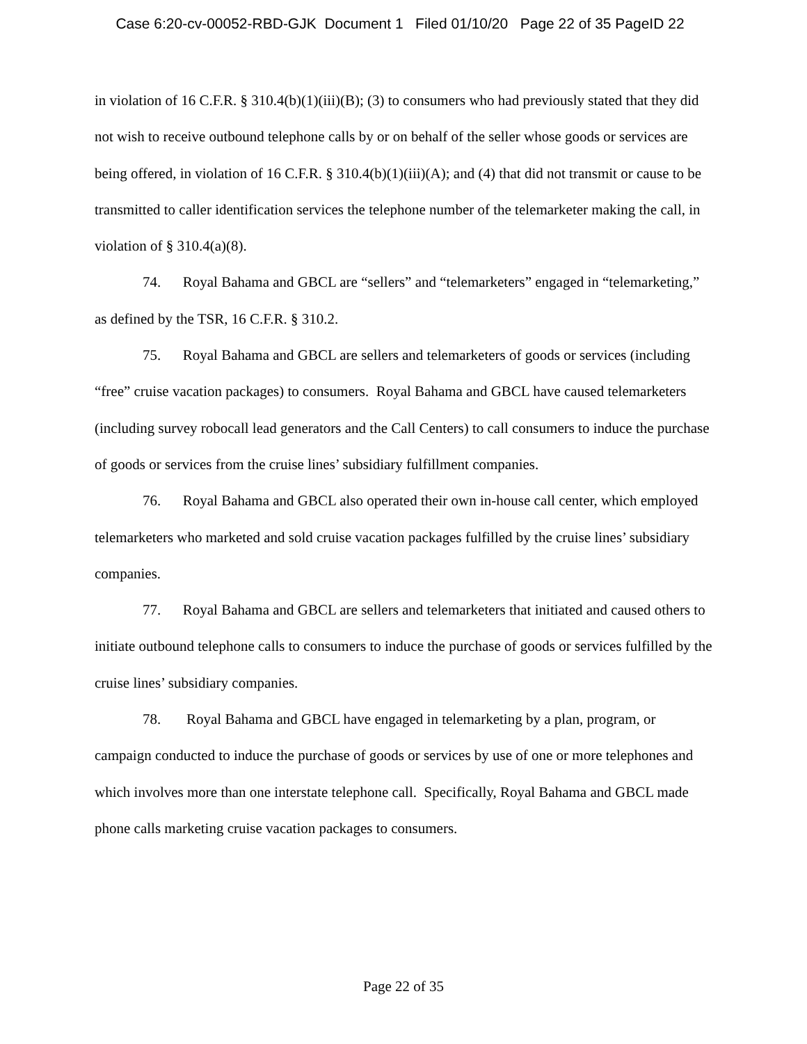Case 6:20-cv-00052-RBD-GJK Document 1 Filed 01/10/20 Page 22 of 35 PageID 22
in violation of 16 C.F.R. § 310.4(b)(1)(iii)(B); (3) to consumers who had previously stated that they did not wish to receive outbound telephone calls by or on behalf of the seller whose goods or services are being offered, in violation of 16 C.F.R. § 310.4(b)(1)(iii)(A); and (4) that did not transmit or cause to be transmitted to caller identification services the telephone number of the telemarketer making the call, in violation of § 310.4(a)(8).
74. Royal Bahama and GBCL are “sellers” and “telemarketers” engaged in “telemarketing,” as defined by the TSR, 16 C.F.R. § 310.2.
75. Royal Bahama and GBCL are sellers and telemarketers of goods or services (including “free” cruise vacation packages) to consumers. Royal Bahama and GBCL have caused telemarketers (including survey robocall lead generators and the Call Centers) to call consumers to induce the purchase of goods or services from the cruise lines’ subsidiary fulfillment companies.
76. Royal Bahama and GBCL also operated their own in-house call center, which employed telemarketers who marketed and sold cruise vacation packages fulfilled by the cruise lines’ subsidiary companies.
77. Royal Bahama and GBCL are sellers and telemarketers that initiated and caused others to initiate outbound telephone calls to consumers to induce the purchase of goods or services fulfilled by the cruise lines’ subsidiary companies.
78. Royal Bahama and GBCL have engaged in telemarketing by a plan, program, or campaign conducted to induce the purchase of goods or services by use of one or more telephones and which involves more than one interstate telephone call. Specifically, Royal Bahama and GBCL made phone calls marketing cruise vacation packages to consumers.
Page 22 of 35